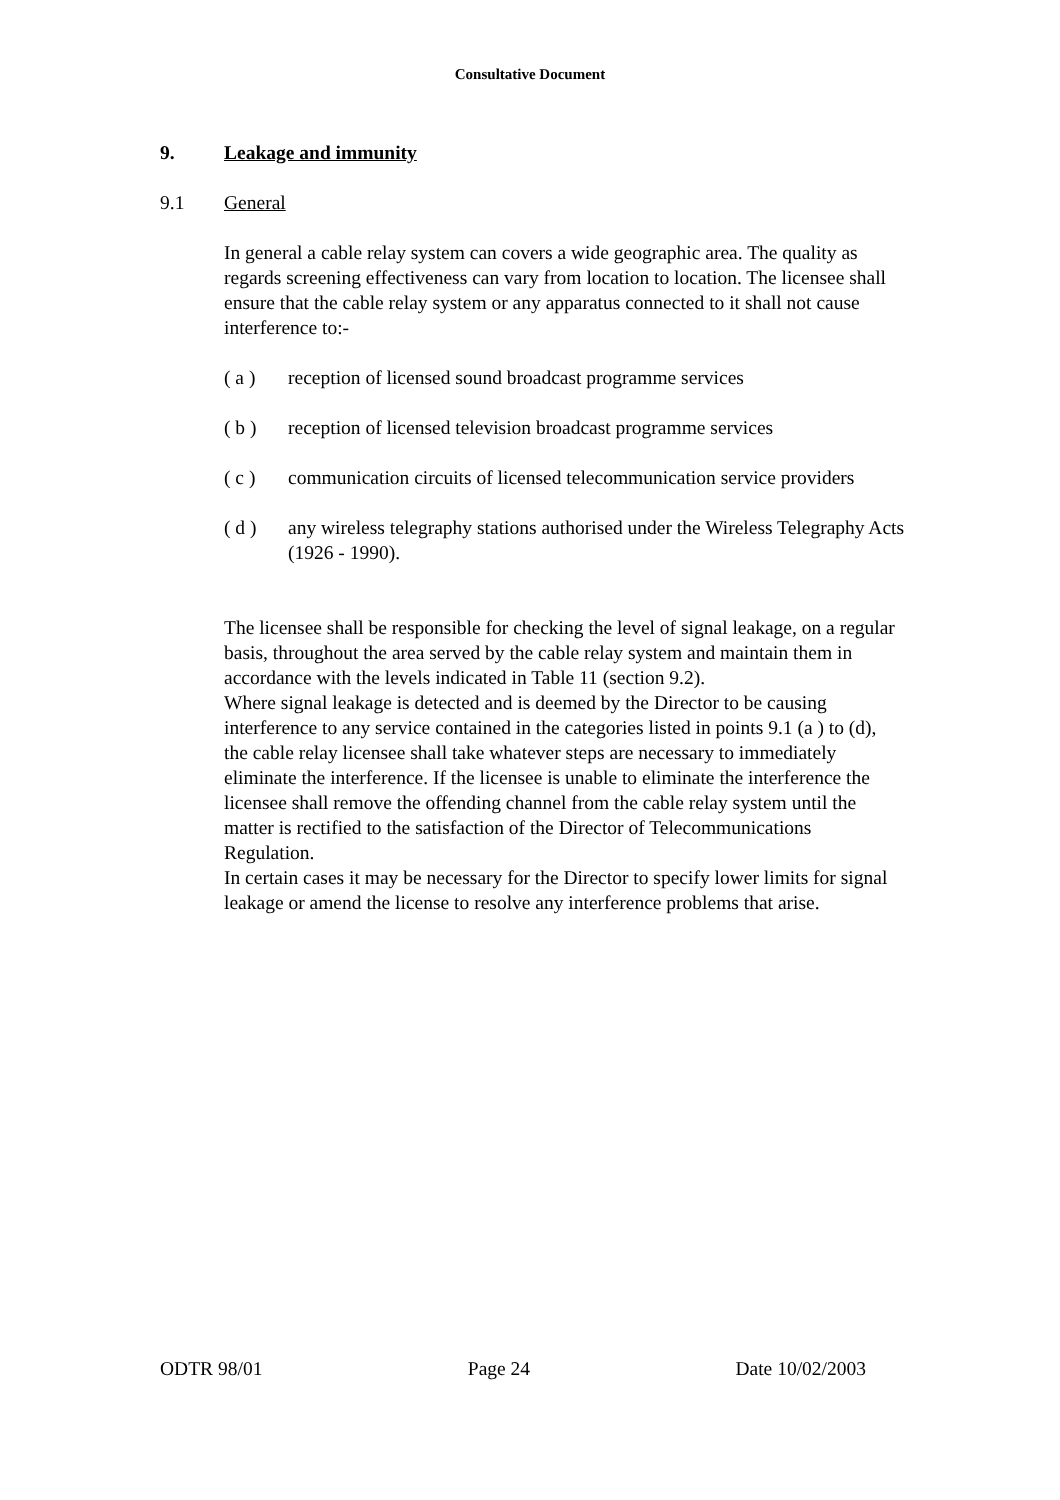Consultative Document
9. Leakage and immunity
9.1 General
In general a cable relay system can covers a wide geographic area. The quality as regards screening effectiveness can vary from location to location. The licensee shall ensure that the cable relay system or any apparatus connected to it shall not cause interference to:-
( a ) reception of licensed sound broadcast programme services
( b ) reception of licensed television broadcast programme services
( c ) communication circuits of licensed telecommunication service providers
( d ) any wireless telegraphy stations authorised under the Wireless Telegraphy Acts (1926 - 1990).
The licensee shall be responsible for checking the level of signal leakage, on a regular basis, throughout the area served by the cable relay system and maintain them in accordance with the levels indicated in Table 11 (section 9.2).
Where signal leakage is detected and is deemed by the Director to be causing interference to any service contained in the categories listed in points 9.1 (a ) to (d), the cable relay licensee shall take whatever steps are necessary to immediately eliminate the interference. If the licensee is unable to eliminate the interference the licensee shall remove the offending channel from the cable relay system until the matter is rectified to the satisfaction of the Director of Telecommunications Regulation.
In certain cases it may be necessary for the Director to specify lower limits for signal leakage or amend the license to resolve any interference problems that arise.
ODTR 98/01 Page 24 Date 10/02/2003